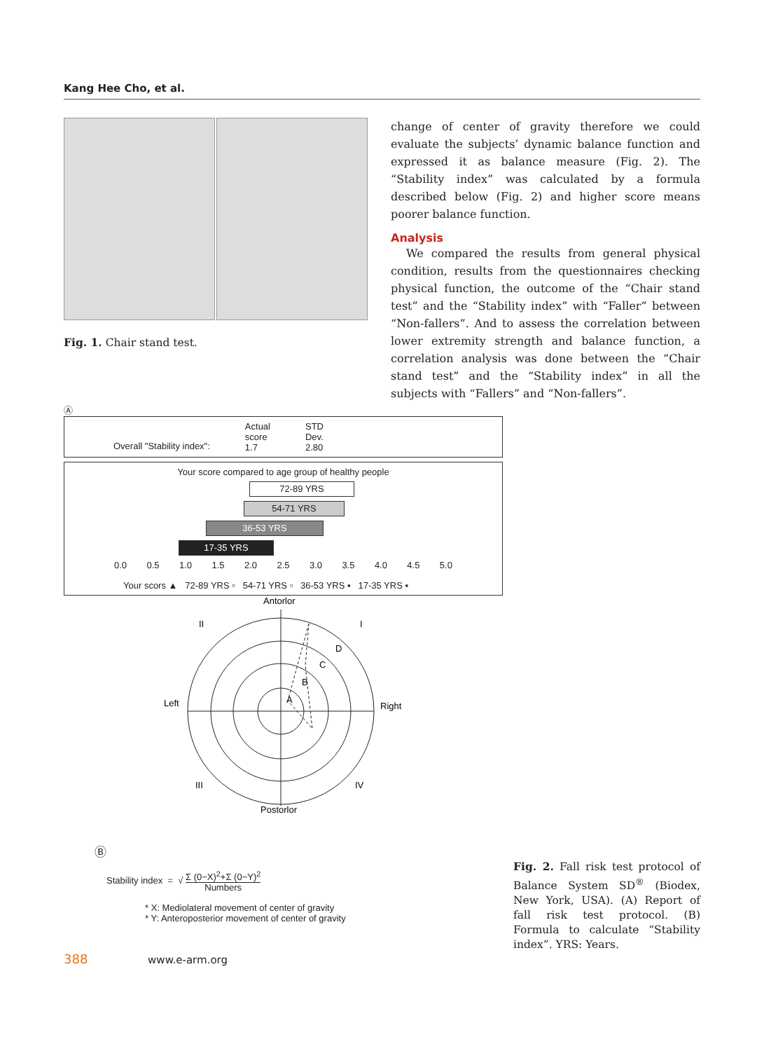Kang Hee Cho, et al.
Fig. 1. Chair stand test.
change of center of gravity therefore we could evaluate the subjects’ dynamic balance function and expressed it as balance measure (Fig. 2). The “Stability index” was calculated by a formula described below (Fig. 2) and higher score means poorer balance function.
Analysis
We compared the results from general physical condition, results from the questionnaires checking physical function, the outcome of the “Chair stand test” and the “Stability index” with “Faller” between “Non-fallers”. And to assess the correlation between lower extremity strength and balance function, a correlation analysis was done between the “Chair stand test” and the “Stability index” in all the subjects with “Fallers” and “Non-fallers”.
Ⓐ
Overall "Stability index": Actual
score
1.7 STD
Dev.
2.80
Your score compared to age group of healthy people
72-89 YRS
54-71 YRS
36-53 YRS
17-35 YRS
0.0 0.5 1.0 1.5 2.0 2.5 3.0 3.5 4.0 4.5 5.0
Your scors ▲ 72-89 YRS ▫ 54-71 YRS ▫ 36-53 YRS ▪ 17-35 YRS ▪
Antorlor
II
I
III
IV
Left
Right
A
B
C
D
Postorlor
Ⓑ
Stability index = √ Σ (0−X)<sup>2</sup>+Σ (0−Y)<sup>2</sup>
Numbers
* X: Mediolateral movement of center of gravity
* Y: Anteroposterior movement of center of gravity
Fig. 2. Fall risk test protocol of Balance System SD<sup>®</sup> (Biodex, New York, USA). (A) Report of fall risk test protocol. (B) Formula to calculate “Stability index”. YRS: Years.
388 www.e-arm.org